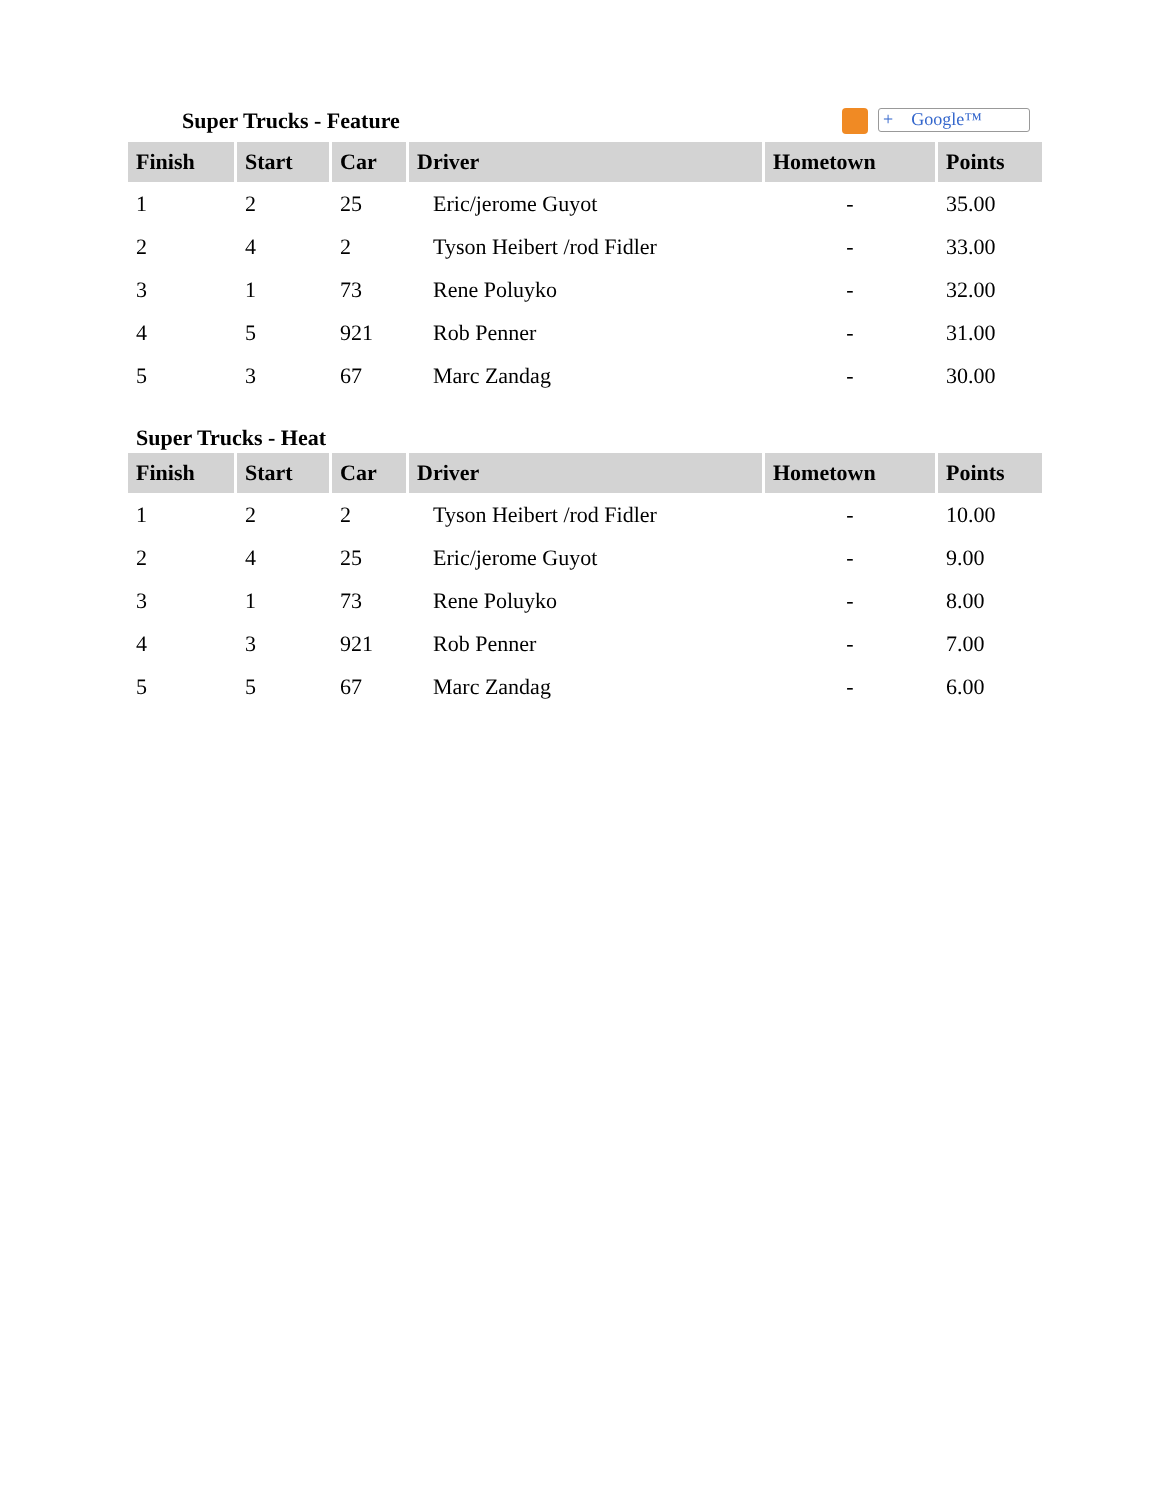Super Trucks - Feature
+ Google™
| Finish | Start | Car | Driver | Hometown | Points |
| --- | --- | --- | --- | --- | --- |
| 1 | 2 | 25 | Eric/jerome Guyot | - | 35.00 |
| 2 | 4 | 2 | Tyson Heibert /rod Fidler | - | 33.00 |
| 3 | 1 | 73 | Rene Poluyko | - | 32.00 |
| 4 | 5 | 921 | Rob Penner | - | 31.00 |
| 5 | 3 | 67 | Marc Zandag | - | 30.00 |
Super Trucks - Heat
| Finish | Start | Car | Driver | Hometown | Points |
| --- | --- | --- | --- | --- | --- |
| 1 | 2 | 2 | Tyson Heibert /rod Fidler | - | 10.00 |
| 2 | 4 | 25 | Eric/jerome Guyot | - | 9.00 |
| 3 | 1 | 73 | Rene Poluyko | - | 8.00 |
| 4 | 3 | 921 | Rob Penner | - | 7.00 |
| 5 | 5 | 67 | Marc Zandag | - | 6.00 |